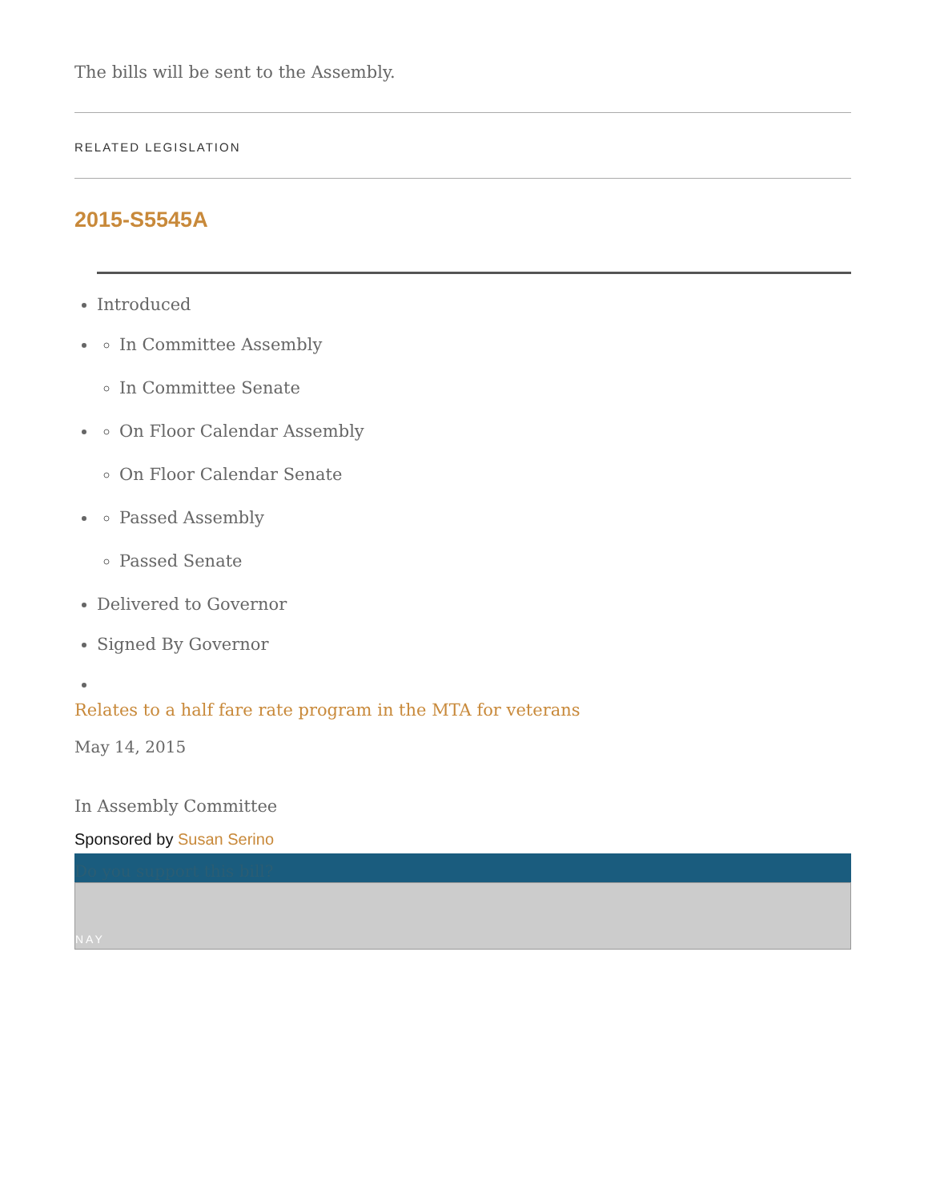The bills will be sent to the Assembly.
RELATED LEGISLATION
2015-S5545A
Introduced
In Committee Assembly
In Committee Senate
On Floor Calendar Assembly
On Floor Calendar Senate
Passed Assembly
Passed Senate
Delivered to Governor
Signed By Governor
Relates to a half fare rate program in the MTA for veterans
May 14, 2015
In Assembly Committee
Sponsored by Susan Serino
Do you support this bill?
NAY